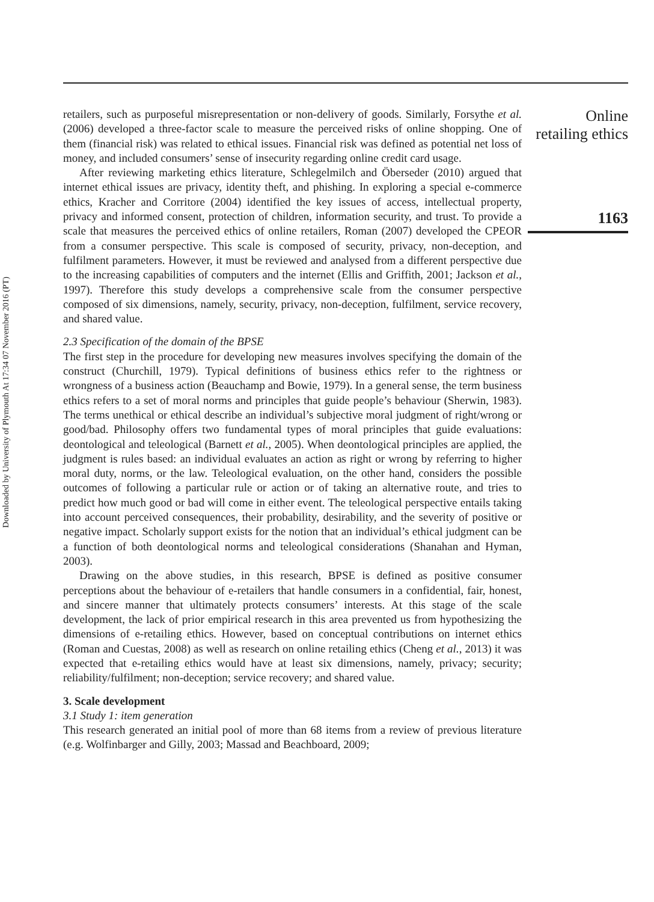Downloaded by University of Plymouth At 17:34 07 November 2016 (PT)
retailers, such as purposeful misrepresentation or non-delivery of goods. Similarly, Forsythe et al. (2006) developed a three-factor scale to measure the perceived risks of online shopping. One of them (financial risk) was related to ethical issues. Financial risk was defined as potential net loss of money, and included consumers’ sense of insecurity regarding online credit card usage.
After reviewing marketing ethics literature, Schlegelmilch and Öberseder (2010) argued that internet ethical issues are privacy, identity theft, and phishing. In exploring a special e-commerce ethics, Kracher and Corritore (2004) identified the key issues of access, intellectual property, privacy and informed consent, protection of children, information security, and trust. To provide a scale that measures the perceived ethics of online retailers, Roman (2007) developed the CPEOR from a consumer perspective. This scale is composed of security, privacy, non-deception, and fulfilment parameters. However, it must be reviewed and analysed from a different perspective due to the increasing capabilities of computers and the internet (Ellis and Griffith, 2001; Jackson et al., 1997). Therefore this study develops a comprehensive scale from the consumer perspective composed of six dimensions, namely, security, privacy, non-deception, fulfilment, service recovery, and shared value.
2.3 Specification of the domain of the BPSE
The first step in the procedure for developing new measures involves specifying the domain of the construct (Churchill, 1979). Typical definitions of business ethics refer to the rightness or wrongness of a business action (Beauchamp and Bowie, 1979). In a general sense, the term business ethics refers to a set of moral norms and principles that guide people’s behaviour (Sherwin, 1983). The terms unethical or ethical describe an individual’s subjective moral judgment of right/wrong or good/bad. Philosophy offers two fundamental types of moral principles that guide evaluations: deontological and teleological (Barnett et al., 2005). When deontological principles are applied, the judgment is rules based: an individual evaluates an action as right or wrong by referring to higher moral duty, norms, or the law. Teleological evaluation, on the other hand, considers the possible outcomes of following a particular rule or action or of taking an alternative route, and tries to predict how much good or bad will come in either event. The teleological perspective entails taking into account perceived consequences, their probability, desirability, and the severity of positive or negative impact. Scholarly support exists for the notion that an individual’s ethical judgment can be a function of both deontological norms and teleological considerations (Shanahan and Hyman, 2003).
Drawing on the above studies, in this research, BPSE is defined as positive consumer perceptions about the behaviour of e-retailers that handle consumers in a confidential, fair, honest, and sincere manner that ultimately protects consumers’ interests. At this stage of the scale development, the lack of prior empirical research in this area prevented us from hypothesizing the dimensions of e-retailing ethics. However, based on conceptual contributions on internet ethics (Roman and Cuestas, 2008) as well as research on online retailing ethics (Cheng et al., 2013) it was expected that e-retailing ethics would have at least six dimensions, namely, privacy; security; reliability/fulfilment; non-deception; service recovery; and shared value.
3. Scale development
3.1 Study 1: item generation
This research generated an initial pool of more than 68 items from a review of previous literature (e.g. Wolfinbarger and Gilly, 2003; Massad and Beachboard, 2009;
Online
retailing ethics
1163